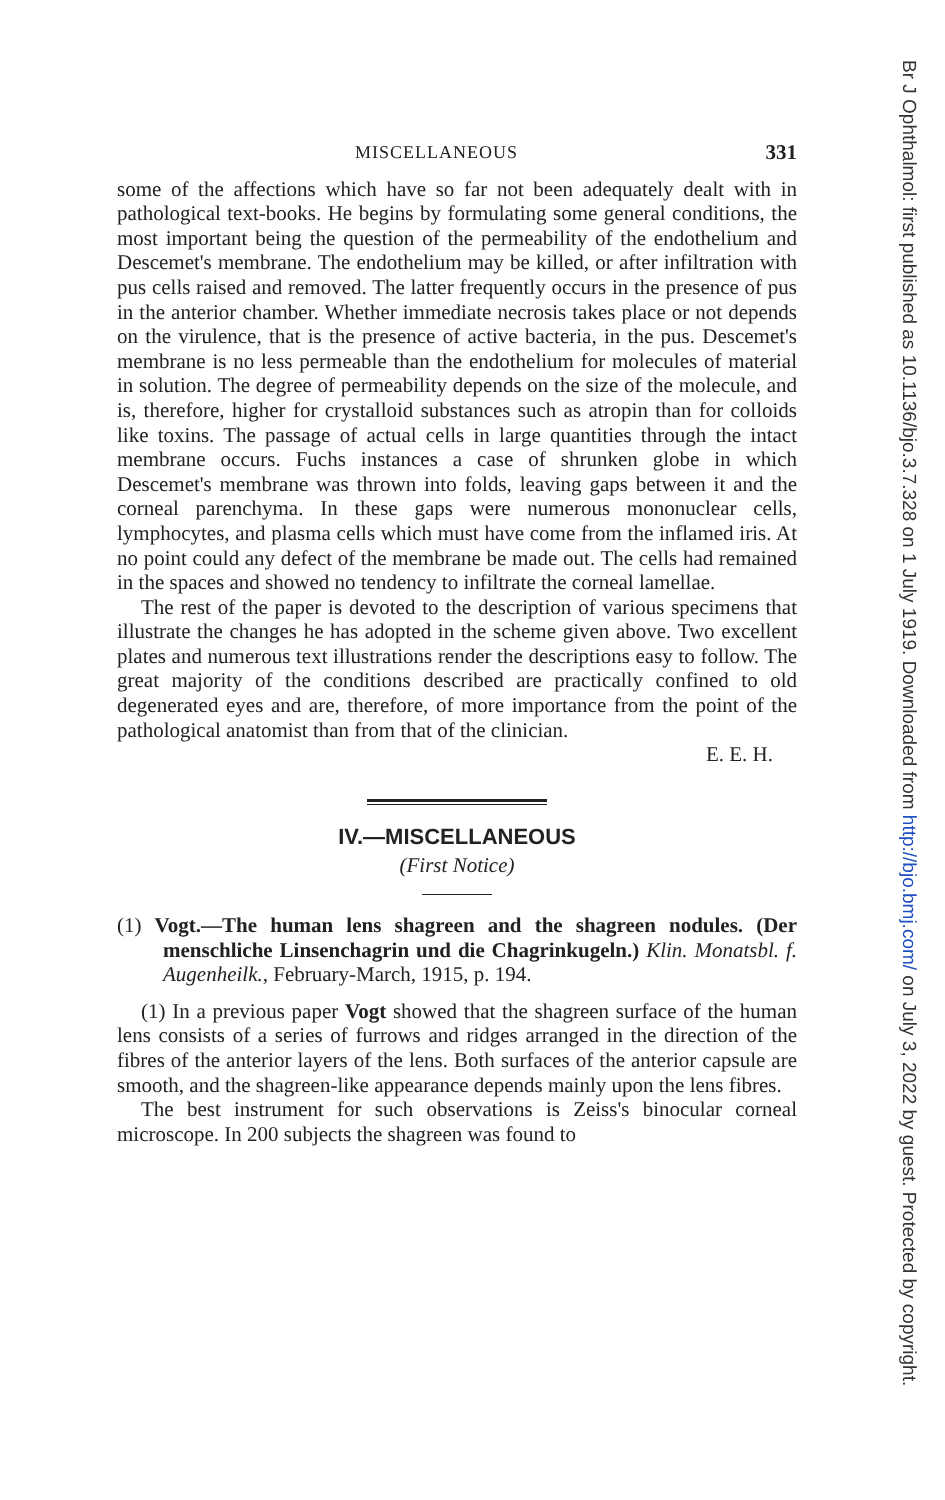MISCELLANEOUS 331
some of the affections which have so far not been adequately dealt with in pathological text-books. He begins by formulating some general conditions, the most important being the question of the permeability of the endothelium and Descemet's membrane. The endothelium may be killed, or after infiltration with pus cells raised and removed. The latter frequently occurs in the presence of pus in the anterior chamber. Whether immediate necrosis takes place or not depends on the virulence, that is the presence of active bacteria, in the pus. Descemet's membrane is no less permeable than the endothelium for molecules of material in solution. The degree of permeability depends on the size of the molecule, and is, therefore, higher for crystalloid substances such as atropin than for colloids like toxins. The passage of actual cells in large quantities through the intact membrane occurs. Fuchs instances a case of shrunken globe in which Descemet's membrane was thrown into folds, leaving gaps between it and the corneal parenchyma. In these gaps were numerous mononuclear cells, lymphocytes, and plasma cells which must have come from the inflamed iris. At no point could any defect of the membrane be made out. The cells had remained in the spaces and showed no tendency to infiltrate the corneal lamellae.
The rest of the paper is devoted to the description of various specimens that illustrate the changes he has adopted in the scheme given above. Two excellent plates and numerous text illustrations render the descriptions easy to follow. The great majority of the conditions described are practically confined to old degenerated eyes and are, therefore, of more importance from the point of the pathological anatomist than from that of the clinician.
E. E. H.
IV.—MISCELLANEOUS
(First Notice)
(1) Vogt.—The human lens shagreen and the shagreen nodules. (Der menschliche Linsenchagrin und die Chagrinkugeln.) Klin. Monatsbl. f. Augenheilk., February-March, 1915, p. 194.
(1) In a previous paper Vogt showed that the shagreen surface of the human lens consists of a series of furrows and ridges arranged in the direction of the fibres of the anterior layers of the lens. Both surfaces of the anterior capsule are smooth, and the shagreen-like appearance depends mainly upon the lens fibres.
The best instrument for such observations is Zeiss's binocular corneal microscope. In 200 subjects the shagreen was found to
Br J Ophthalmol: first published as 10.1136/bjo.3.7.328 on 1 July 1919. Downloaded from http://bjo.bmj.com/ on July 3, 2022 by guest. Protected by copyright.